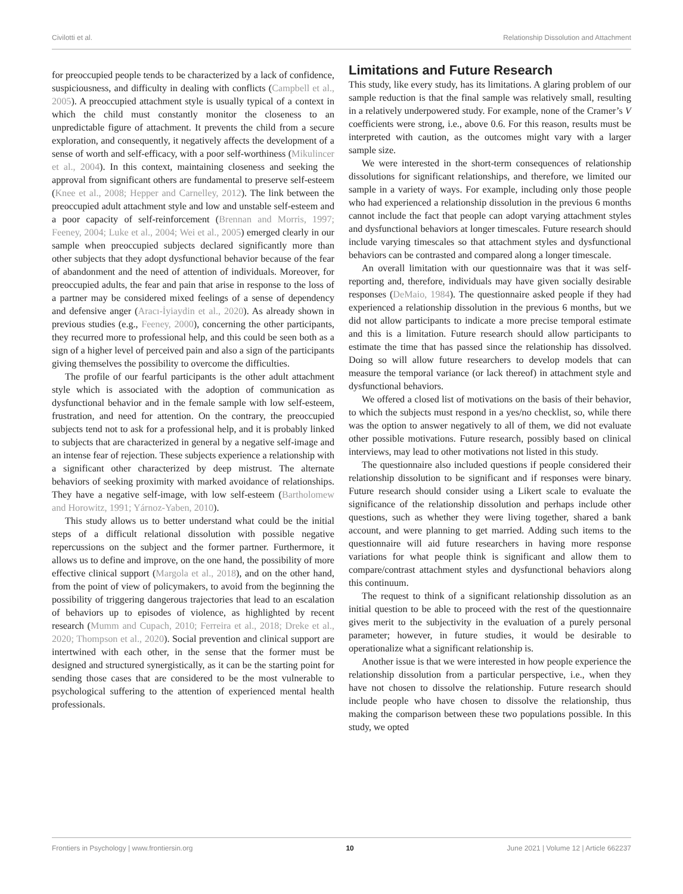Civilotti et al. Relationship Dissolution and Attachment
for preoccupied people tends to be characterized by a lack of confidence, suspiciousness, and difficulty in dealing with conflicts (Campbell et al., 2005). A preoccupied attachment style is usually typical of a context in which the child must constantly monitor the closeness to an unpredictable figure of attachment. It prevents the child from a secure exploration, and consequently, it negatively affects the development of a sense of worth and self-efficacy, with a poor self-worthiness (Mikulincer et al., 2004). In this context, maintaining closeness and seeking the approval from significant others are fundamental to preserve self-esteem (Knee et al., 2008; Hepper and Carnelley, 2012). The link between the preoccupied adult attachment style and low and unstable self-esteem and a poor capacity of self-reinforcement (Brennan and Morris, 1997; Feeney, 2004; Luke et al., 2004; Wei et al., 2005) emerged clearly in our sample when preoccupied subjects declared significantly more than other subjects that they adopt dysfunctional behavior because of the fear of abandonment and the need of attention of individuals. Moreover, for preoccupied adults, the fear and pain that arise in response to the loss of a partner may be considered mixed feelings of a sense of dependency and defensive anger (Aracı-İyiaydin et al., 2020). As already shown in previous studies (e.g., Feeney, 2000), concerning the other participants, they recurred more to professional help, and this could be seen both as a sign of a higher level of perceived pain and also a sign of the participants giving themselves the possibility to overcome the difficulties.
The profile of our fearful participants is the other adult attachment style which is associated with the adoption of communication as dysfunctional behavior and in the female sample with low self-esteem, frustration, and need for attention. On the contrary, the preoccupied subjects tend not to ask for a professional help, and it is probably linked to subjects that are characterized in general by a negative self-image and an intense fear of rejection. These subjects experience a relationship with a significant other characterized by deep mistrust. The alternate behaviors of seeking proximity with marked avoidance of relationships. They have a negative self-image, with low self-esteem (Bartholomew and Horowitz, 1991; Yárnoz-Yaben, 2010).
This study allows us to better understand what could be the initial steps of a difficult relational dissolution with possible negative repercussions on the subject and the former partner. Furthermore, it allows us to define and improve, on the one hand, the possibility of more effective clinical support (Margola et al., 2018), and on the other hand, from the point of view of policymakers, to avoid from the beginning the possibility of triggering dangerous trajectories that lead to an escalation of behaviors up to episodes of violence, as highlighted by recent research (Mumm and Cupach, 2010; Ferreira et al., 2018; Dreke et al., 2020; Thompson et al., 2020). Social prevention and clinical support are intertwined with each other, in the sense that the former must be designed and structured synergistically, as it can be the starting point for sending those cases that are considered to be the most vulnerable to psychological suffering to the attention of experienced mental health professionals.
Limitations and Future Research
This study, like every study, has its limitations. A glaring problem of our sample reduction is that the final sample was relatively small, resulting in a relatively underpowered study. For example, none of the Cramer’s V coefficients were strong, i.e., above 0.6. For this reason, results must be interpreted with caution, as the outcomes might vary with a larger sample size.
We were interested in the short-term consequences of relationship dissolutions for significant relationships, and therefore, we limited our sample in a variety of ways. For example, including only those people who had experienced a relationship dissolution in the previous 6 months cannot include the fact that people can adopt varying attachment styles and dysfunctional behaviors at longer timescales. Future research should include varying timescales so that attachment styles and dysfunctional behaviors can be contrasted and compared along a longer timescale.
An overall limitation with our questionnaire was that it was self-reporting and, therefore, individuals may have given socially desirable responses (DeMaio, 1984). The questionnaire asked people if they had experienced a relationship dissolution in the previous 6 months, but we did not allow participants to indicate a more precise temporal estimate and this is a limitation. Future research should allow participants to estimate the time that has passed since the relationship has dissolved. Doing so will allow future researchers to develop models that can measure the temporal variance (or lack thereof) in attachment style and dysfunctional behaviors.
We offered a closed list of motivations on the basis of their behavior, to which the subjects must respond in a yes/no checklist, so, while there was the option to answer negatively to all of them, we did not evaluate other possible motivations. Future research, possibly based on clinical interviews, may lead to other motivations not listed in this study.
The questionnaire also included questions if people considered their relationship dissolution to be significant and if responses were binary. Future research should consider using a Likert scale to evaluate the significance of the relationship dissolution and perhaps include other questions, such as whether they were living together, shared a bank account, and were planning to get married. Adding such items to the questionnaire will aid future researchers in having more response variations for what people think is significant and allow them to compare/contrast attachment styles and dysfunctional behaviors along this continuum.
The request to think of a significant relationship dissolution as an initial question to be able to proceed with the rest of the questionnaire gives merit to the subjectivity in the evaluation of a purely personal parameter; however, in future studies, it would be desirable to operationalize what a significant relationship is.
Another issue is that we were interested in how people experience the relationship dissolution from a particular perspective, i.e., when they have not chosen to dissolve the relationship. Future research should include people who have chosen to dissolve the relationship, thus making the comparison between these two populations possible. In this study, we opted
Frontiers in Psychology | www.frontiersin.org 10 June 2021 | Volume 12 | Article 662237